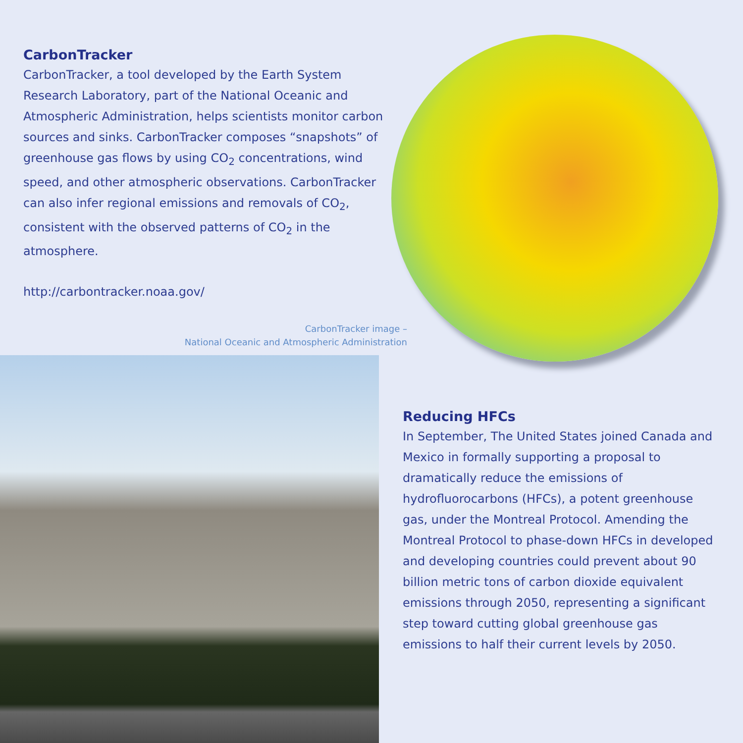CarbonTracker
CarbonTracker, a tool developed by the Earth System Research Laboratory, part of the National Oceanic and Atmospheric Administration, helps scientists monitor carbon sources and sinks. CarbonTracker composes “snapshots” of greenhouse gas flows by using CO<sub>2</sub> concentrations, wind speed, and other atmospheric observations. CarbonTracker can also infer regional emissions and removals of CO<sub>2</sub>, consistent with the observed patterns of CO<sub>2</sub> in the atmosphere.
http://carbontracker.noaa.gov/
CarbonTracker image –
National Oceanic and Atmospheric Administration
Reducing HFCs
In September, The United States joined Canada and Mexico in formally supporting a proposal to dramatically reduce the emissions of hydrofluorocarbons (HFCs), a potent greenhouse gas, under the Montreal Protocol. Amending the Montreal Protocol to phase-down HFCs in developed and developing countries could prevent about 90 billion metric tons of carbon dioxide equivalent emissions through 2050, representing a significant step toward cutting global greenhouse gas emissions to half their current levels by 2050.